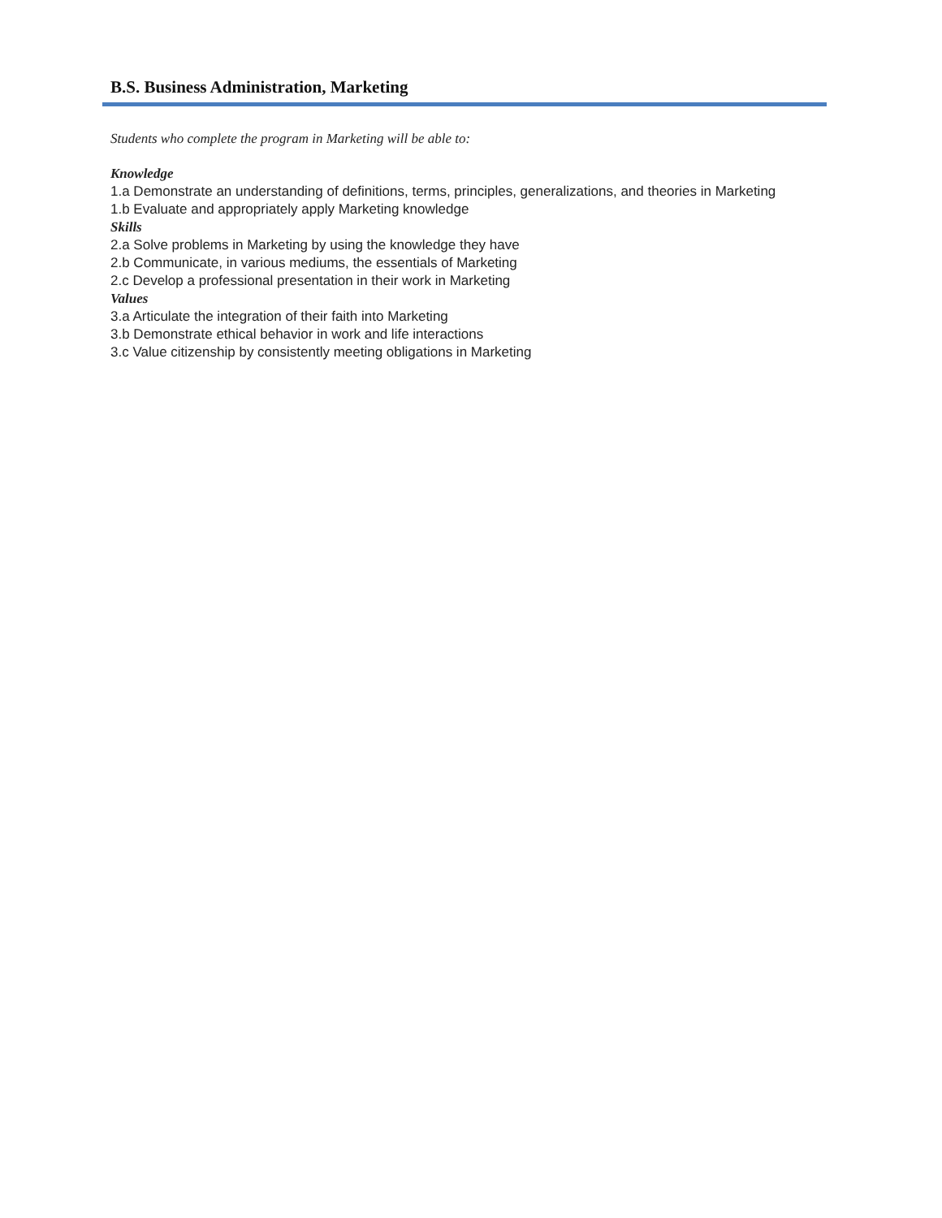B.S. Business Administration, Marketing
Students who complete the program in Marketing will be able to:
Knowledge
1.a Demonstrate an understanding of definitions, terms, principles, generalizations, and theories in Marketing
1.b Evaluate and appropriately apply Marketing knowledge
Skills
2.a Solve problems in Marketing by using the knowledge they have
2.b Communicate, in various mediums, the essentials of Marketing
2.c Develop a professional presentation in their work in Marketing
Values
3.a Articulate the integration of their faith into Marketing
3.b Demonstrate ethical behavior in work and life interactions
3.c Value citizenship by consistently meeting obligations in Marketing